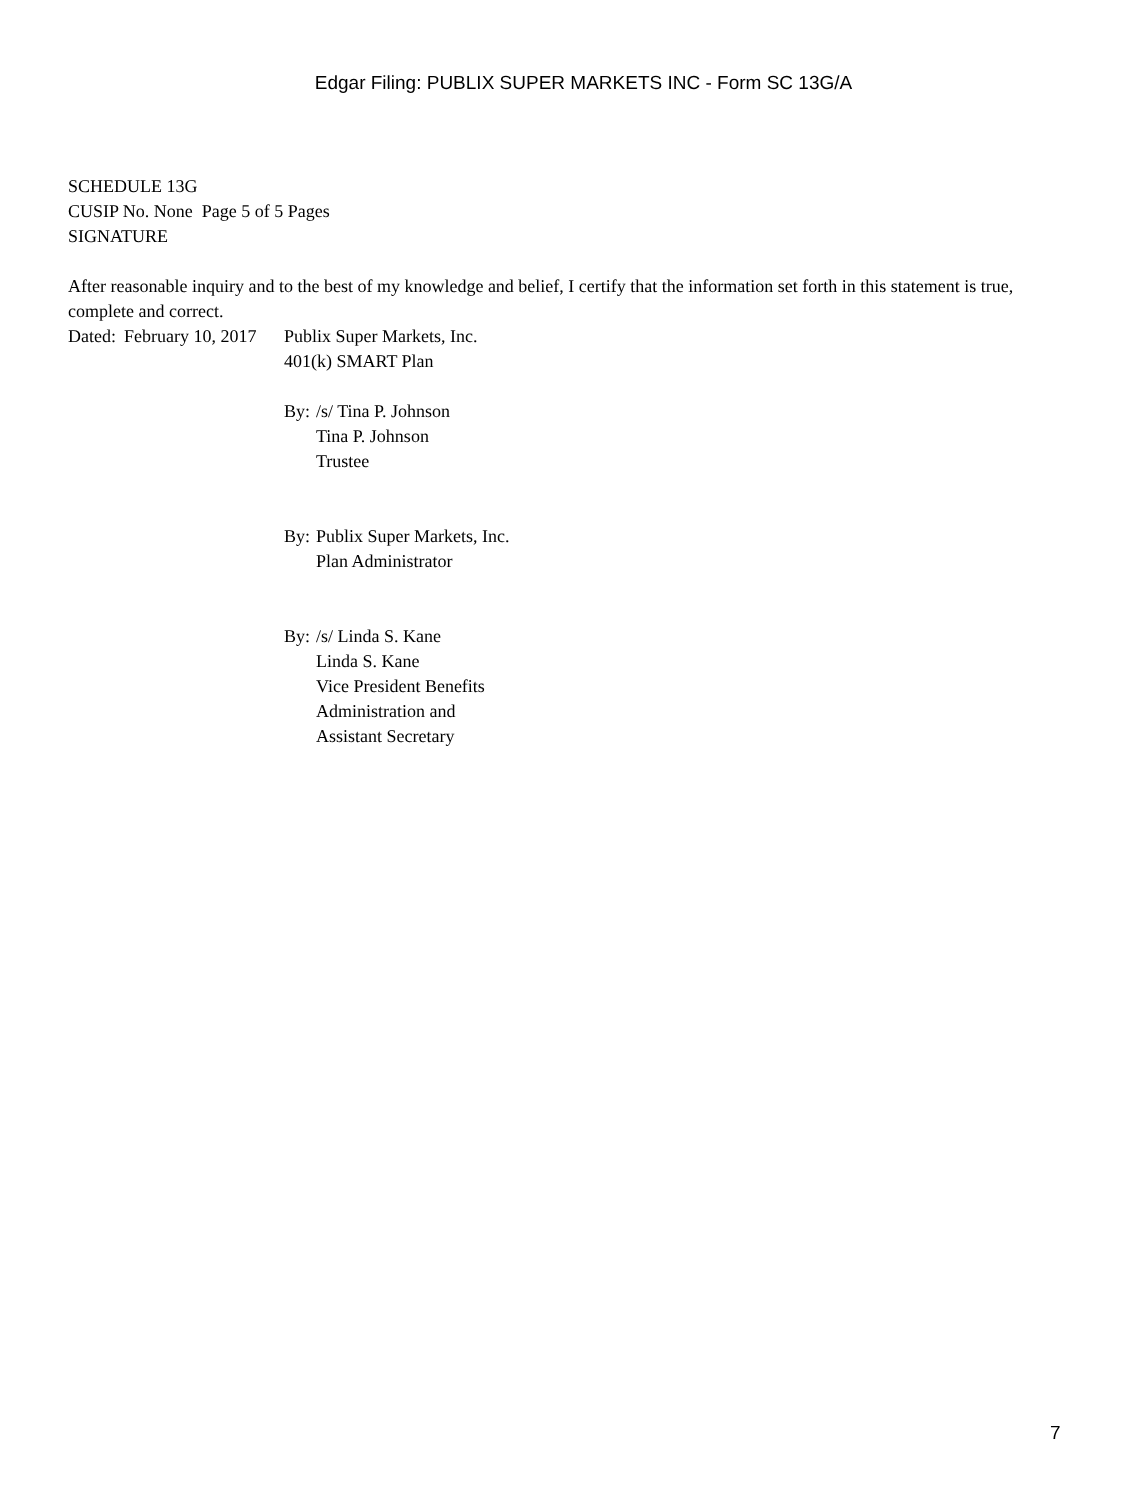Edgar Filing: PUBLIX SUPER MARKETS INC - Form SC 13G/A
SCHEDULE 13G
CUSIP No. None Page 5 of 5 Pages
SIGNATURE
After reasonable inquiry and to the best of my knowledge and belief, I certify that the information set forth in this statement is true, complete and correct.
| Dated: | February 10, 2017 | Publix Super Markets, Inc. 401(k) SMART Plan | |
| | | By: | /s/ Tina P. Johnson Tina P. Johnson Trustee |
| | | By: | Publix Super Markets, Inc. Plan Administrator |
| | | By: | /s/ Linda S. Kane Linda S. Kane Vice President Benefits Administration and Assistant Secretary |
7